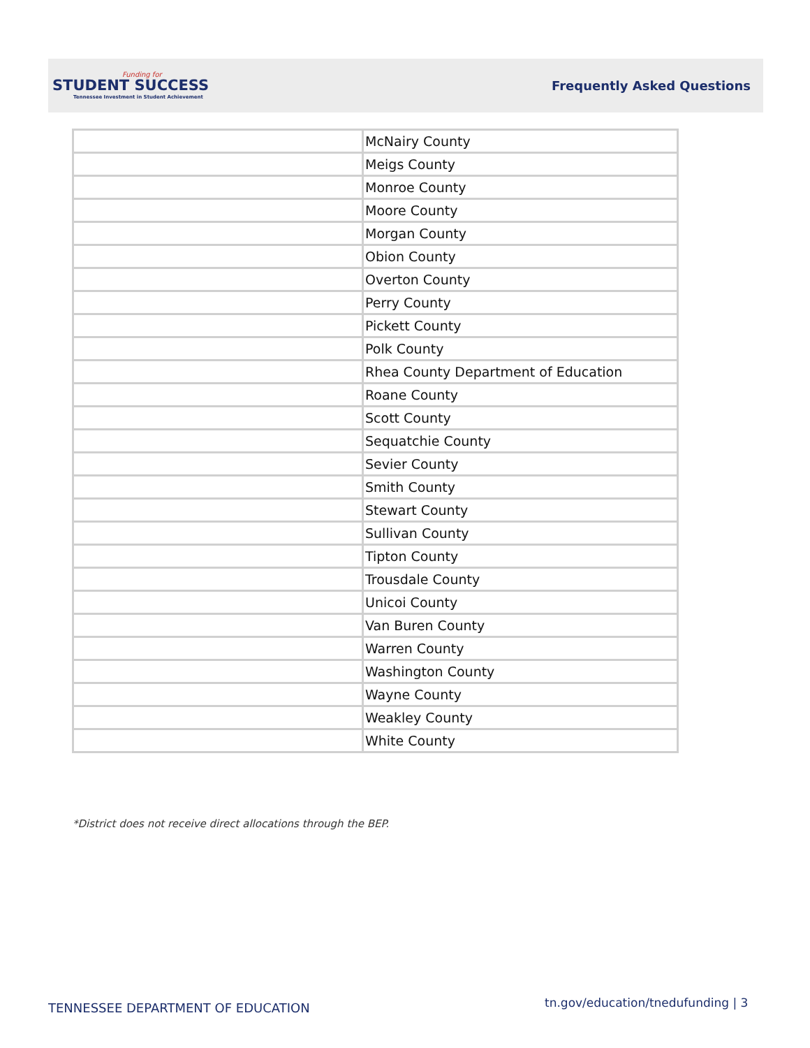Funding for
STUDENT SUCCESS
Tennessee Investment in Student Achievement
Frequently Asked Questions
| | McNairy County |
| | Meigs County |
| | Monroe County |
| | Moore County |
| | Morgan County |
| | Obion County |
| | Overton County |
| | Perry County |
| | Pickett County |
| | Polk County |
| | Rhea County Department of Education |
| | Roane County |
| | Scott County |
| | Sequatchie County |
| | Sevier County |
| | Smith County |
| | Stewart County |
| | Sullivan County |
| | Tipton County |
| | Trousdale County |
| | Unicoi County |
| | Van Buren County |
| | Warren County |
| | Washington County |
| | Wayne County |
| | Weakley County |
| | White County |
*District does not receive direct allocations through the BEP.
TENNESSEE DEPARTMENT OF EDUCATION
tn.gov/education/tnedufunding | 3